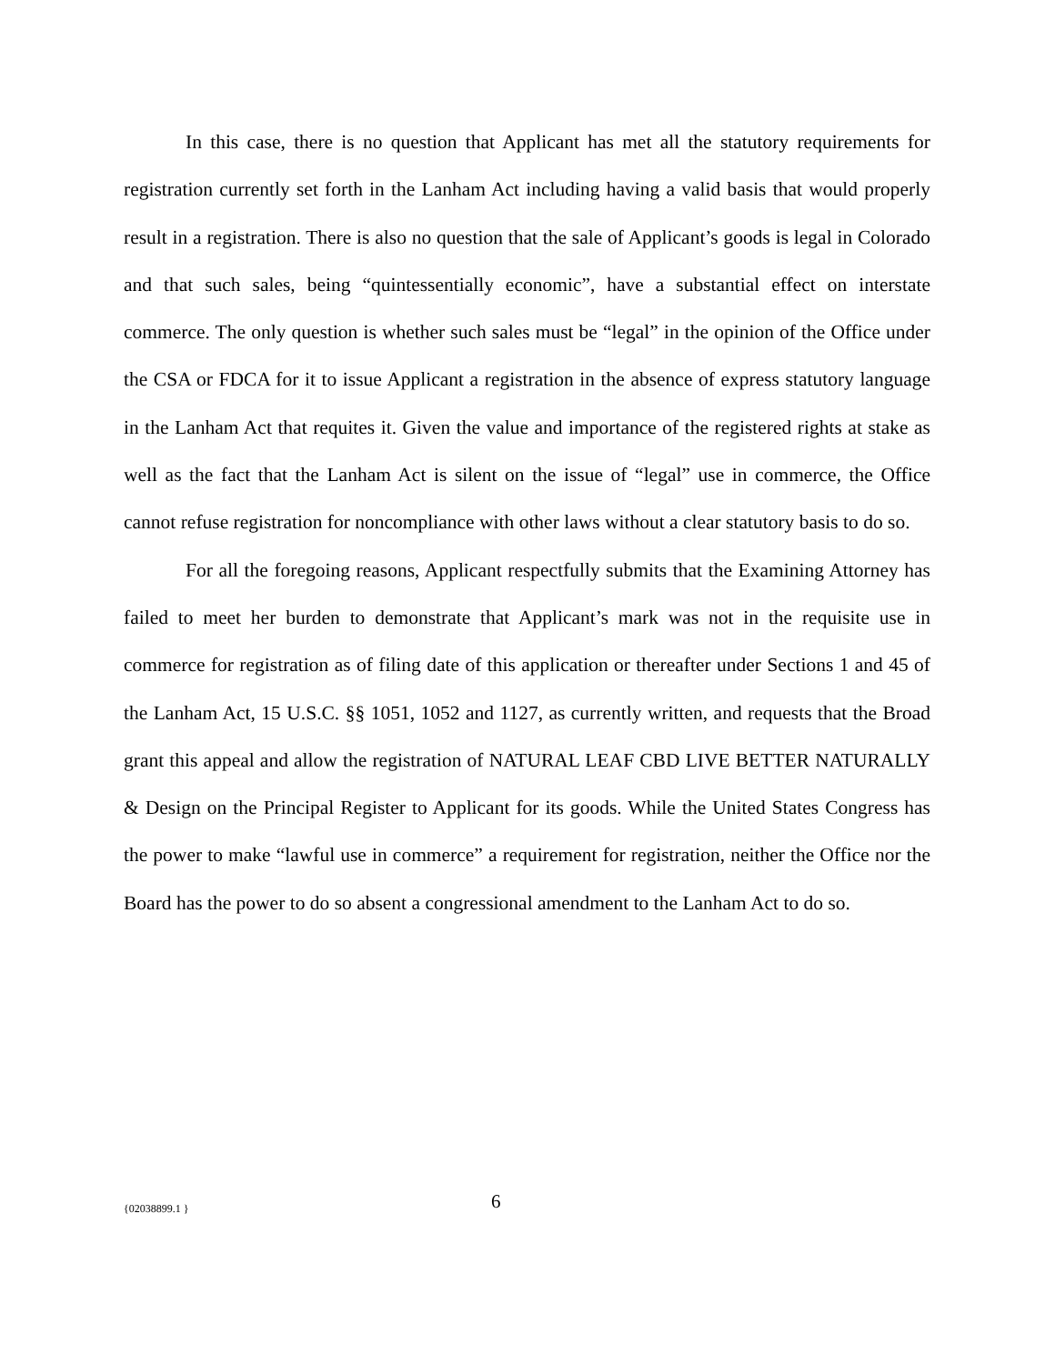In this case, there is no question that Applicant has met all the statutory requirements for registration currently set forth in the Lanham Act including having a valid basis that would properly result in a registration. There is also no question that the sale of Applicant’s goods is legal in Colorado and that such sales, being “quintessentially economic”, have a substantial effect on interstate commerce. The only question is whether such sales must be “legal” in the opinion of the Office under the CSA or FDCA for it to issue Applicant a registration in the absence of express statutory language in the Lanham Act that requites it. Given the value and importance of the registered rights at stake as well as the fact that the Lanham Act is silent on the issue of “legal” use in commerce, the Office cannot refuse registration for noncompliance with other laws without a clear statutory basis to do so.
For all the foregoing reasons, Applicant respectfully submits that the Examining Attorney has failed to meet her burden to demonstrate that Applicant’s mark was not in the requisite use in commerce for registration as of filing date of this application or thereafter under Sections 1 and 45 of the Lanham Act, 15 U.S.C. §§ 1051, 1052 and 1127, as currently written, and requests that the Broad grant this appeal and allow the registration of NATURAL LEAF CBD LIVE BETTER NATURALLY & Design on the Principal Register to Applicant for its goods. While the United States Congress has the power to make “lawful use in commerce” a requirement for registration, neither the Office nor the Board has the power to do so absent a congressional amendment to the Lanham Act to do so.
{02038899.1 } 6